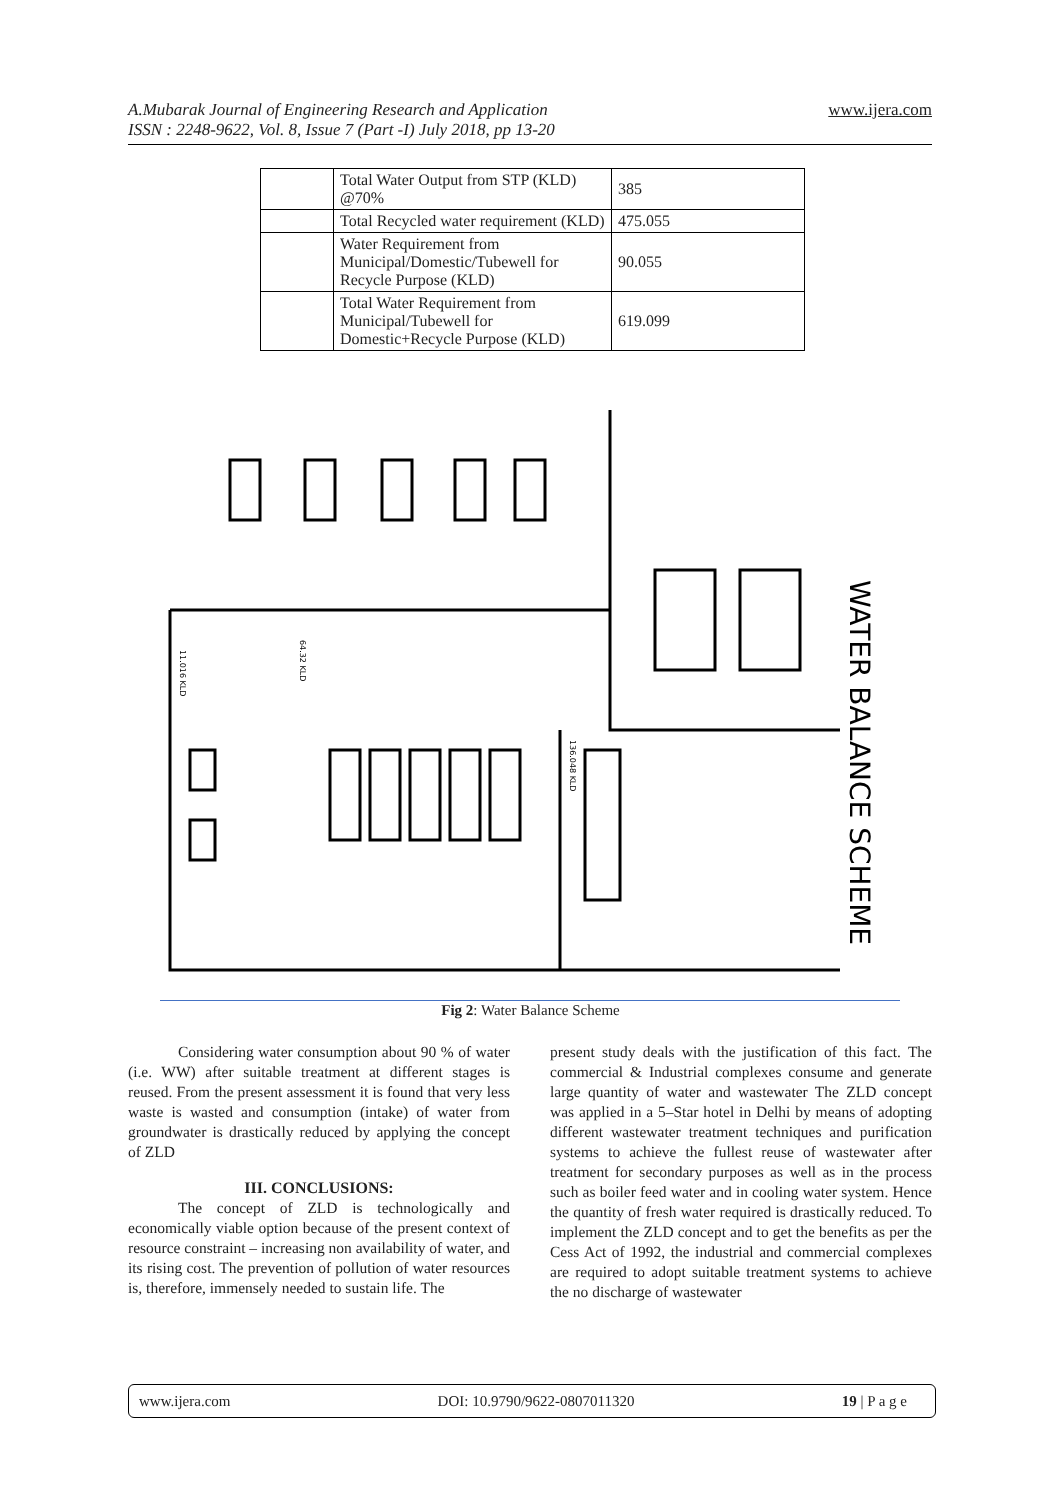A.Mubarak Journal of Engineering Research and Application
ISSN : 2248-9622, Vol. 8, Issue 7 (Part -I) July 2018, pp 13-20
www.ijera.com
| | Total Water Output from STP (KLD) @70% | 385 |
| | Total Recycled water requirement (KLD) | 475.055 |
| | Water Requirement from Municipal/Domestic/Tubewell for Recycle Purpose (KLD) | 90.055 |
| | Total Water Requirement from Municipal/Tubewell for Domestic+Recycle Purpose (KLD) | 619.099 |
11.016 KLD
64.32 KLD
136.048 KLD
WATER BALANCE SCHEME
Fig 2: Water Balance Scheme
Considering water consumption about 90 % of water (i.e. WW) after suitable treatment at different stages is reused. From the present assessment it is found that very less waste is wasted and consumption (intake) of water from groundwater is drastically reduced by applying the concept of ZLD
III. CONCLUSIONS:
The concept of ZLD is technologically and economically viable option because of the present context of resource constraint – increasing non availability of water, and its rising cost. The prevention of pollution of water resources is, therefore, immensely needed to sustain life. The
present study deals with the justification of this fact. The commercial & Industrial complexes consume and generate large quantity of water and wastewater The ZLD concept was applied in a 5–Star hotel in Delhi by means of adopting different wastewater treatment techniques and purification systems to achieve the fullest reuse of wastewater after treatment for secondary purposes as well as in the process such as boiler feed water and in cooling water system. Hence the quantity of fresh water required is drastically reduced. To implement the ZLD concept and to get the benefits as per the Cess Act of 1992, the industrial and commercial complexes are required to adopt suitable treatment systems to achieve the no discharge of wastewater
www.ijera.com DOI: 10.9790/9622-0807011320 19 | P a g e